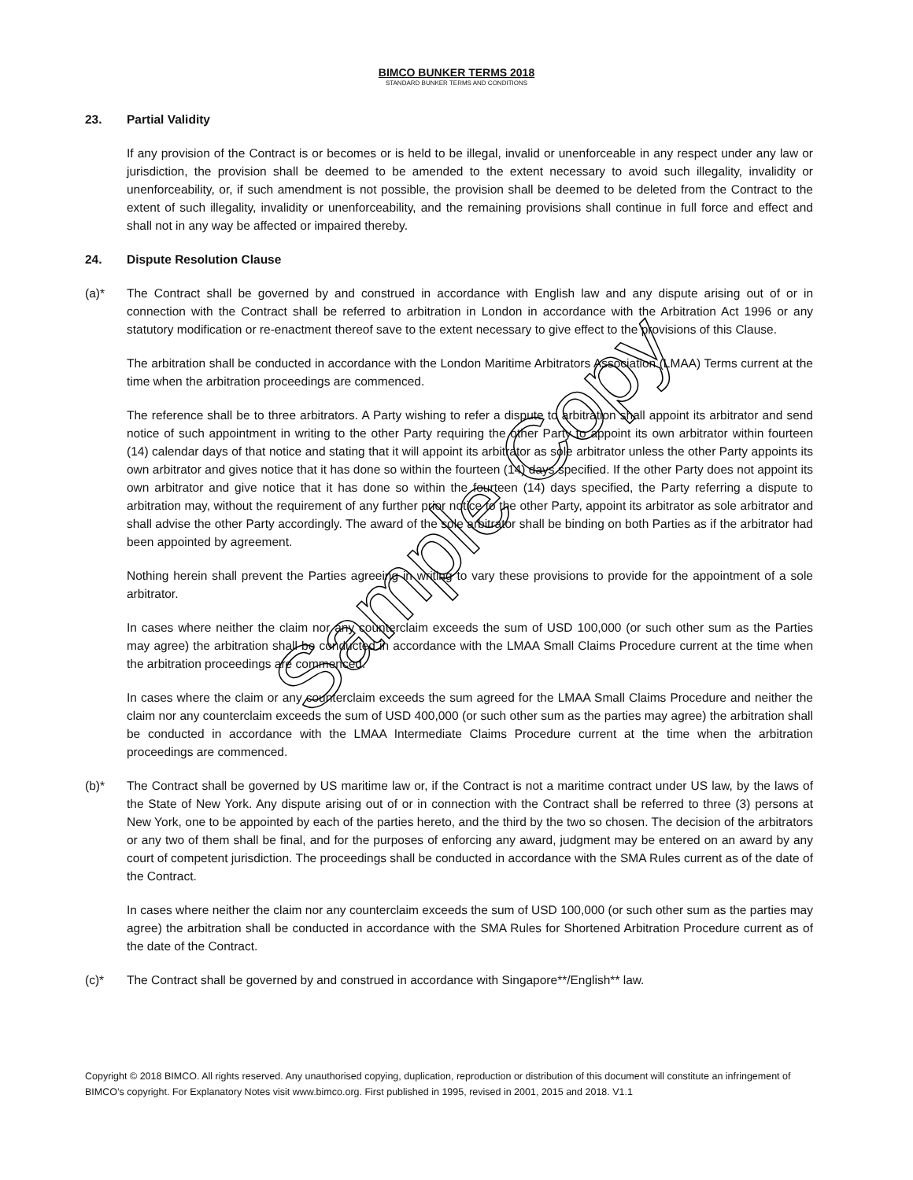BIMCO BUNKER TERMS 2018
STANDARD BUNKER TERMS AND CONDITIONS
23. Partial Validity
If any provision of the Contract is or becomes or is held to be illegal, invalid or unenforceable in any respect under any law or jurisdiction, the provision shall be deemed to be amended to the extent necessary to avoid such illegality, invalidity or unenforceability, or, if such amendment is not possible, the provision shall be deemed to be deleted from the Contract to the extent of such illegality, invalidity or unenforceability, and the remaining provisions shall continue in full force and effect and shall not in any way be affected or impaired thereby.
24. Dispute Resolution Clause
(a)* The Contract shall be governed by and construed in accordance with English law and any dispute arising out of or in connection with the Contract shall be referred to arbitration in London in accordance with the Arbitration Act 1996 or any statutory modification or re-enactment thereof save to the extent necessary to give effect to the provisions of this Clause.
The arbitration shall be conducted in accordance with the London Maritime Arbitrators Association (LMAA) Terms current at the time when the arbitration proceedings are commenced.
The reference shall be to three arbitrators. A Party wishing to refer a dispute to arbitration shall appoint its arbitrator and send notice of such appointment in writing to the other Party requiring the other Party to appoint its own arbitrator within fourteen (14) calendar days of that notice and stating that it will appoint its arbitrator as sole arbitrator unless the other Party appoints its own arbitrator and gives notice that it has done so within the fourteen (14) days specified. If the other Party does not appoint its own arbitrator and give notice that it has done so within the fourteen (14) days specified, the Party referring a dispute to arbitration may, without the requirement of any further prior notice to the other Party, appoint its arbitrator as sole arbitrator and shall advise the other Party accordingly. The award of the sole arbitrator shall be binding on both Parties as if the arbitrator had been appointed by agreement.
Nothing herein shall prevent the Parties agreeing in writing to vary these provisions to provide for the appointment of a sole arbitrator.
In cases where neither the claim nor any counterclaim exceeds the sum of USD 100,000 (or such other sum as the Parties may agree) the arbitration shall be conducted in accordance with the LMAA Small Claims Procedure current at the time when the arbitration proceedings are commenced.
In cases where the claim or any counterclaim exceeds the sum agreed for the LMAA Small Claims Procedure and neither the claim nor any counterclaim exceeds the sum of USD 400,000 (or such other sum as the parties may agree) the arbitration shall be conducted in accordance with the LMAA Intermediate Claims Procedure current at the time when the arbitration proceedings are commenced.
(b)* The Contract shall be governed by US maritime law or, if the Contract is not a maritime contract under US law, by the laws of the State of New York. Any dispute arising out of or in connection with the Contract shall be referred to three (3) persons at New York, one to be appointed by each of the parties hereto, and the third by the two so chosen. The decision of the arbitrators or any two of them shall be final, and for the purposes of enforcing any award, judgment may be entered on an award by any court of competent jurisdiction. The proceedings shall be conducted in accordance with the SMA Rules current as of the date of the Contract.
In cases where neither the claim nor any counterclaim exceeds the sum of USD 100,000 (or such other sum as the parties may agree) the arbitration shall be conducted in accordance with the SMA Rules for Shortened Arbitration Procedure current as of the date of the Contract.
(c)* The Contract shall be governed by and construed in accordance with Singapore**/English** law.
Copyright © 2018 BIMCO. All rights reserved. Any unauthorised copying, duplication, reproduction or distribution of this document will constitute an infringement of BIMCO’s copyright. For Explanatory Notes visit www.bimco.org. First published in 1995, revised in 2001, 2015 and 2018. V1.1
Sample Copy